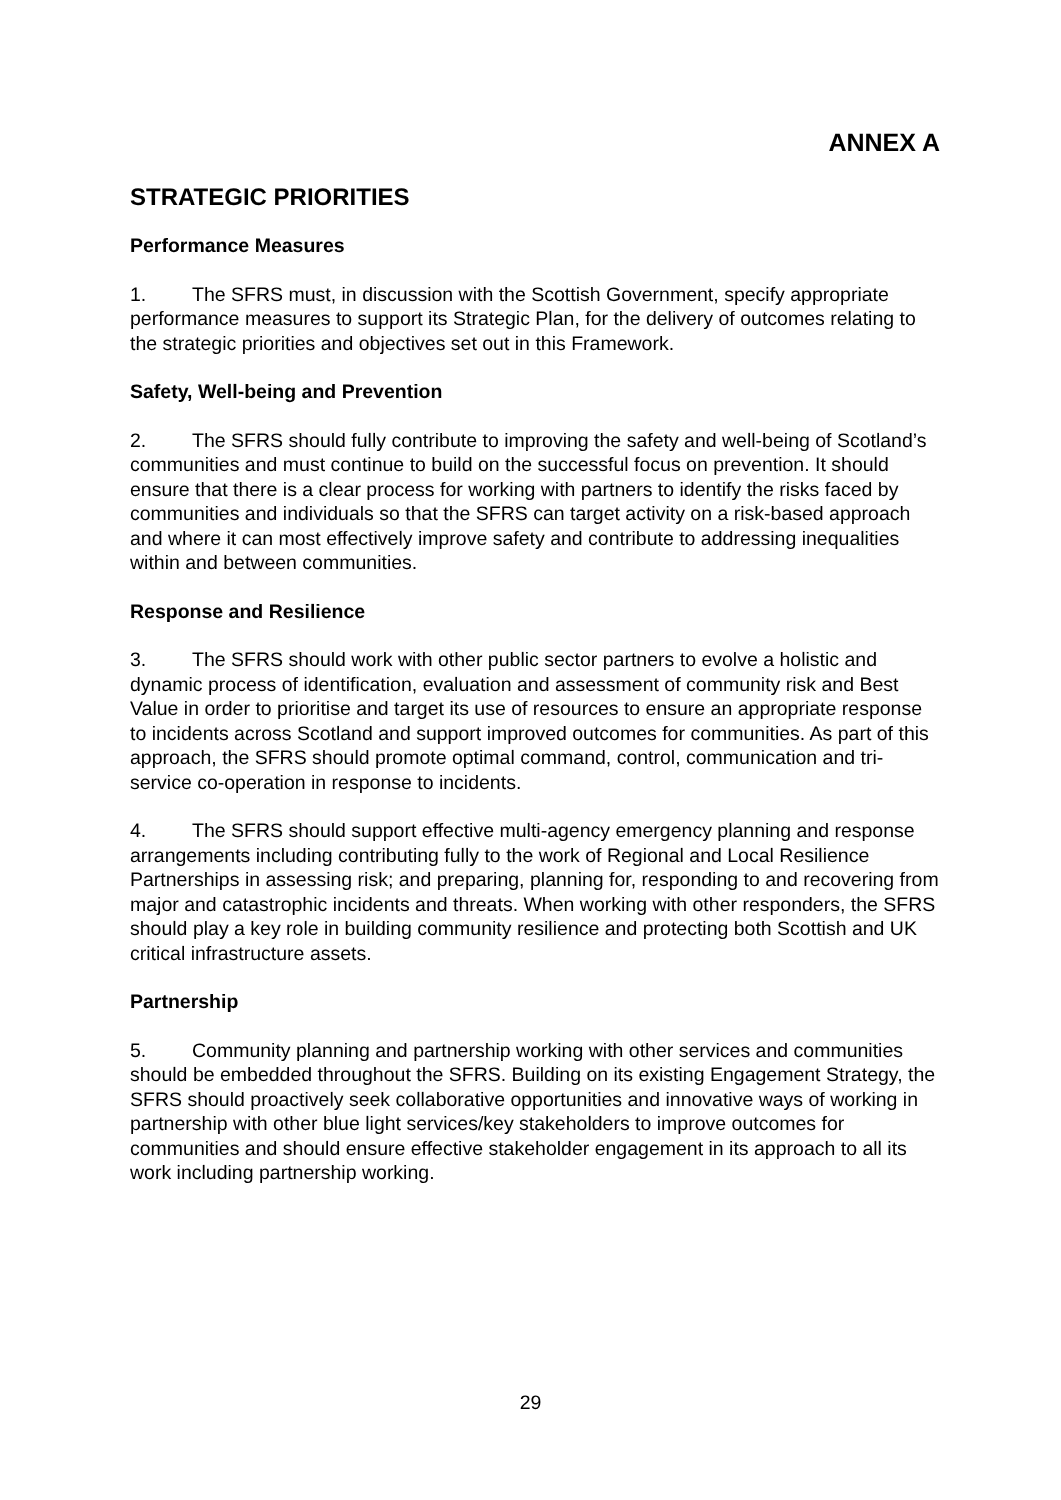ANNEX A
STRATEGIC PRIORITIES
Performance Measures
1. The SFRS must, in discussion with the Scottish Government, specify appropriate performance measures to support its Strategic Plan, for the delivery of outcomes relating to the strategic priorities and objectives set out in this Framework.
Safety, Well-being and Prevention
2. The SFRS should fully contribute to improving the safety and well-being of Scotland’s communities and must continue to build on the successful focus on prevention. It should ensure that there is a clear process for working with partners to identify the risks faced by communities and individuals so that the SFRS can target activity on a risk-based approach and where it can most effectively improve safety and contribute to addressing inequalities within and between communities.
Response and Resilience
3. The SFRS should work with other public sector partners to evolve a holistic and dynamic process of identification, evaluation and assessment of community risk and Best Value in order to prioritise and target its use of resources to ensure an appropriate response to incidents across Scotland and support improved outcomes for communities. As part of this approach, the SFRS should promote optimal command, control, communication and tri-service co-operation in response to incidents.
4. The SFRS should support effective multi-agency emergency planning and response arrangements including contributing fully to the work of Regional and Local Resilience Partnerships in assessing risk; and preparing, planning for, responding to and recovering from major and catastrophic incidents and threats. When working with other responders, the SFRS should play a key role in building community resilience and protecting both Scottish and UK critical infrastructure assets.
Partnership
5. Community planning and partnership working with other services and communities should be embedded throughout the SFRS. Building on its existing Engagement Strategy, the SFRS should proactively seek collaborative opportunities and innovative ways of working in partnership with other blue light services/key stakeholders to improve outcomes for communities and should ensure effective stakeholder engagement in its approach to all its work including partnership working.
29